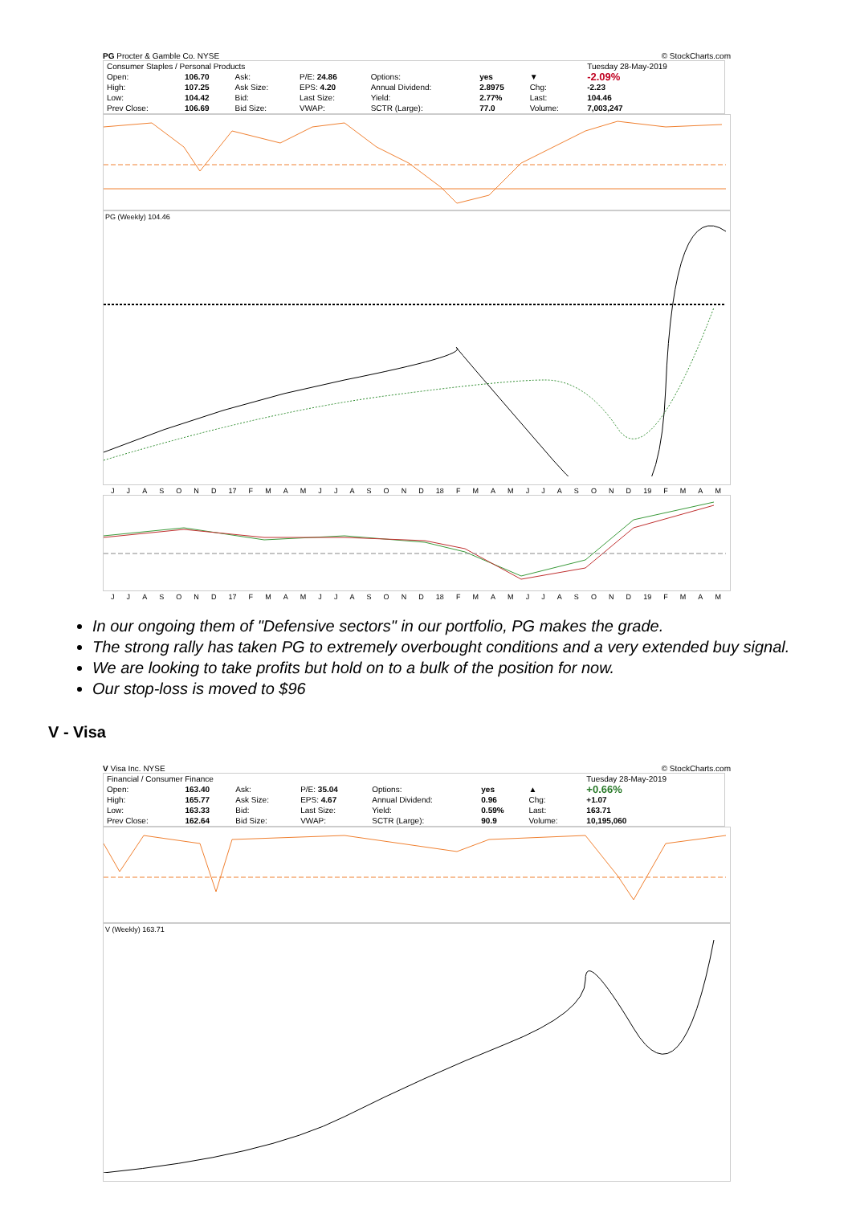PG Procter & Gamble Co. NYSE © StockCharts.com
| Consumer Staples / Personal Products | | | | | | | Tuesday 28-May-2019 |
| Open: | 106.70 | Ask: | P/E: 24.86 | Options: | yes | ▼ | -2.09% |
| High: | 107.25 | Ask Size: | EPS: 4.20 | Annual Dividend: | 2.8975 | Chg: | -2.23 |
| Low: | 104.42 | Bid: | Last Size: | Yield: | 2.77% | Last: | 104.46 |
| Prev Close: | 106.69 | Bid Size: | VWAP: | SCTR (Large): | 77.0 | Volume: | 7,003,247 |
PG (Weekly) 104.46
JJASOND 17 FMAMJJASOND 18 FMAMJJASOND 19 FMAM
JJASOND 17 FMAMJJASOND 18 FMAMJJASOND 19 FMAM
In our ongoing them of "Defensive sectors" in our portfolio, PG makes the grade.
The strong rally has taken PG to extremely overbought conditions and a very extended buy signal.
We are looking to take profits but hold on to a bulk of the position for now.
Our stop-loss is moved to $96
V - Visa
V Visa Inc. NYSE © StockCharts.com
| Financial / Consumer Finance | | | | | | | Tuesday 28-May-2019 |
| Open: | 163.40 | Ask: | P/E: 35.04 | Options: | yes | ▲ | +0.66% |
| High: | 165.77 | Ask Size: | EPS: 4.67 | Annual Dividend: | 0.96 | Chg: | +1.07 |
| Low: | 163.33 | Bid: | Last Size: | Yield: | 0.59% | Last: | 163.71 |
| Prev Close: | 162.64 | Bid Size: | VWAP: | SCTR (Large): | 90.9 | Volume: | 10,195,060 |
V (Weekly) 163.71